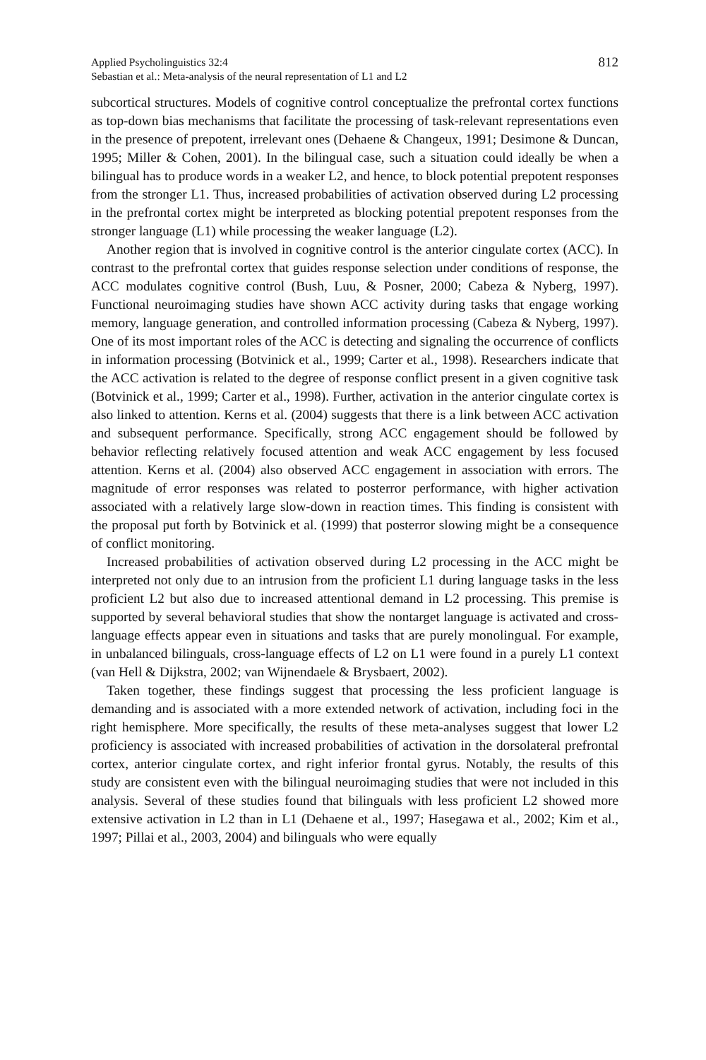Applied Psycholinguistics 32:4
Sebastian et al.: Meta-analysis of the neural representation of L1 and L2
812
subcortical structures. Models of cognitive control conceptualize the prefrontal cortex functions as top-down bias mechanisms that facilitate the processing of task-relevant representations even in the presence of prepotent, irrelevant ones (Dehaene & Changeux, 1991; Desimone & Duncan, 1995; Miller & Cohen, 2001). In the bilingual case, such a situation could ideally be when a bilingual has to produce words in a weaker L2, and hence, to block potential prepotent responses from the stronger L1. Thus, increased probabilities of activation observed during L2 processing in the prefrontal cortex might be interpreted as blocking potential prepotent responses from the stronger language (L1) while processing the weaker language (L2).
Another region that is involved in cognitive control is the anterior cingulate cortex (ACC). In contrast to the prefrontal cortex that guides response selection under conditions of response, the ACC modulates cognitive control (Bush, Luu, & Posner, 2000; Cabeza & Nyberg, 1997). Functional neuroimaging studies have shown ACC activity during tasks that engage working memory, language generation, and controlled information processing (Cabeza & Nyberg, 1997). One of its most important roles of the ACC is detecting and signaling the occurrence of conflicts in information processing (Botvinick et al., 1999; Carter et al., 1998). Researchers indicate that the ACC activation is related to the degree of response conflict present in a given cognitive task (Botvinick et al., 1999; Carter et al., 1998). Further, activation in the anterior cingulate cortex is also linked to attention. Kerns et al. (2004) suggests that there is a link between ACC activation and subsequent performance. Specifically, strong ACC engagement should be followed by behavior reflecting relatively focused attention and weak ACC engagement by less focused attention. Kerns et al. (2004) also observed ACC engagement in association with errors. The magnitude of error responses was related to posterror performance, with higher activation associated with a relatively large slow-down in reaction times. This finding is consistent with the proposal put forth by Botvinick et al. (1999) that posterror slowing might be a consequence of conflict monitoring.
Increased probabilities of activation observed during L2 processing in the ACC might be interpreted not only due to an intrusion from the proficient L1 during language tasks in the less proficient L2 but also due to increased attentional demand in L2 processing. This premise is supported by several behavioral studies that show the nontarget language is activated and cross-language effects appear even in situations and tasks that are purely monolingual. For example, in unbalanced bilinguals, cross-language effects of L2 on L1 were found in a purely L1 context (van Hell & Dijkstra, 2002; van Wijnendaele & Brysbaert, 2002).
Taken together, these findings suggest that processing the less proficient language is demanding and is associated with a more extended network of activation, including foci in the right hemisphere. More specifically, the results of these meta-analyses suggest that lower L2 proficiency is associated with increased probabilities of activation in the dorsolateral prefrontal cortex, anterior cingulate cortex, and right inferior frontal gyrus. Notably, the results of this study are consistent even with the bilingual neuroimaging studies that were not included in this analysis. Several of these studies found that bilinguals with less proficient L2 showed more extensive activation in L2 than in L1 (Dehaene et al., 1997; Hasegawa et al., 2002; Kim et al., 1997; Pillai et al., 2003, 2004) and bilinguals who were equally